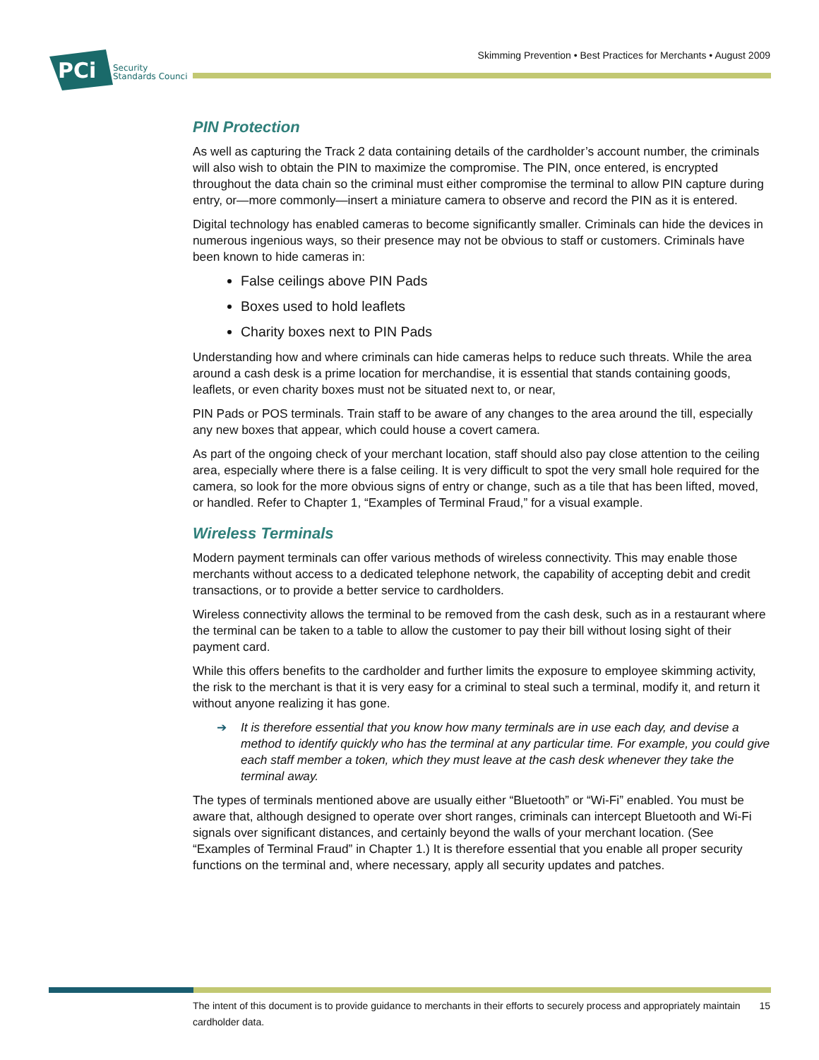Skimming Prevention • Best Practices for Merchants • August 2009
PCi
Security
Standards Council
PIN Protection
As well as capturing the Track 2 data containing details of the cardholder’s account number, the criminals will also wish to obtain the PIN to maximize the compromise. The PIN, once entered, is encrypted throughout the data chain so the criminal must either compromise the terminal to allow PIN capture during entry, or—more commonly—insert a miniature camera to observe and record the PIN as it is entered.
Digital technology has enabled cameras to become significantly smaller. Criminals can hide the devices in numerous ingenious ways, so their presence may not be obvious to staff or customers. Criminals have been known to hide cameras in:
False ceilings above PIN Pads
Boxes used to hold leaflets
Charity boxes next to PIN Pads
Understanding how and where criminals can hide cameras helps to reduce such threats. While the area around a cash desk is a prime location for merchandise, it is essential that stands containing goods, leaflets, or even charity boxes must not be situated next to, or near,
PIN Pads or POS terminals. Train staff to be aware of any changes to the area around the till, especially any new boxes that appear, which could house a covert camera.
As part of the ongoing check of your merchant location, staff should also pay close attention to the ceiling area, especially where there is a false ceiling. It is very difficult to spot the very small hole required for the camera, so look for the more obvious signs of entry or change, such as a tile that has been lifted, moved, or handled. Refer to Chapter 1, “Examples of Terminal Fraud,” for a visual example.
Wireless Terminals
Modern payment terminals can offer various methods of wireless connectivity. This may enable those merchants without access to a dedicated telephone network, the capability of accepting debit and credit transactions, or to provide a better service to cardholders.
Wireless connectivity allows the terminal to be removed from the cash desk, such as in a restaurant where the terminal can be taken to a table to allow the customer to pay their bill without losing sight of their payment card.
While this offers benefits to the cardholder and further limits the exposure to employee skimming activity, the risk to the merchant is that it is very easy for a criminal to steal such a terminal, modify it, and return it without anyone realizing it has gone.
➔ It is therefore essential that you know how many terminals are in use each day, and devise a method to identify quickly who has the terminal at any particular time. For example, you could give each staff member a token, which they must leave at the cash desk whenever they take the terminal away.
The types of terminals mentioned above are usually either “Bluetooth” or “Wi-Fi” enabled. You must be aware that, although designed to operate over short ranges, criminals can intercept Bluetooth and Wi-Fi signals over significant distances, and certainly beyond the walls of your merchant location. (See “Examples of Terminal Fraud” in Chapter 1.) It is therefore essential that you enable all proper security functions on the terminal and, where necessary, apply all security updates and patches.
The intent of this document is to provide guidance to merchants in their efforts to securely process and appropriately maintain cardholder data. 15